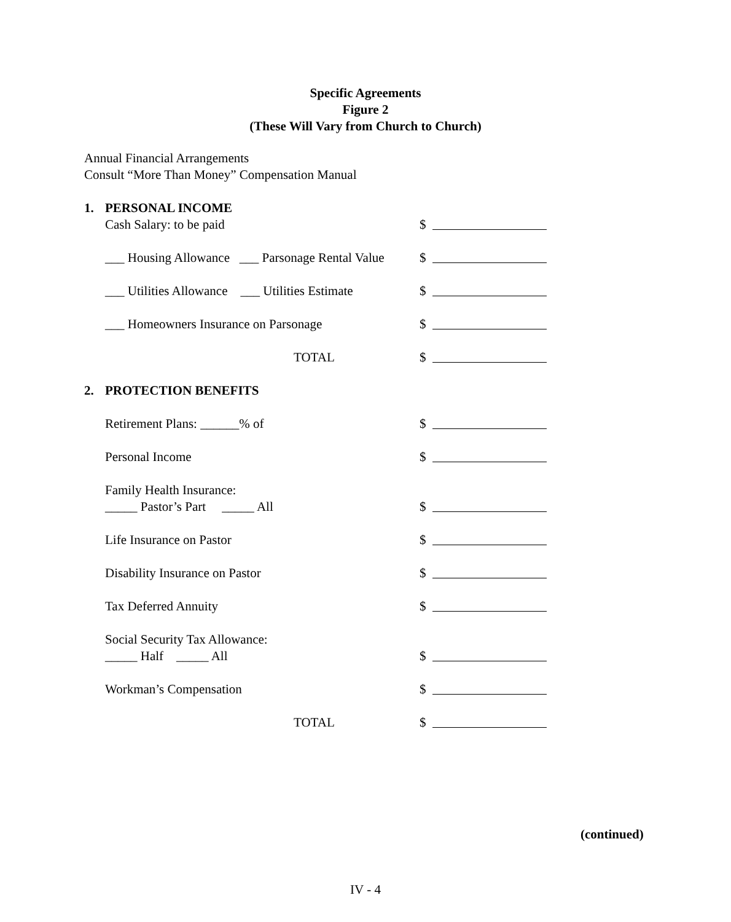Specific Agreements
Figure 2
(These Will Vary from Church to Church)
Annual Financial Arrangements
Consult “More Than Money” Compensation Manual
1. PERSONAL INCOME
Cash Salary: to be paid $
___ Housing Allowance ___ Parsonage Rental Value $
___ Utilities Allowance ___ Utilities Estimate $
___ Homeowners Insurance on Parsonage $
TOTAL $
2. PROTECTION BENEFITS
Retirement Plans: ______% of $
Personal Income $
Family Health Insurance:
_____ Pastor’s Part _____ All $
Life Insurance on Pastor $
Disability Insurance on Pastor $
Tax Deferred Annuity $
Social Security Tax Allowance:
_____ Half _____ All $
Workman’s Compensation $
TOTAL $
(continued)
IV - 4